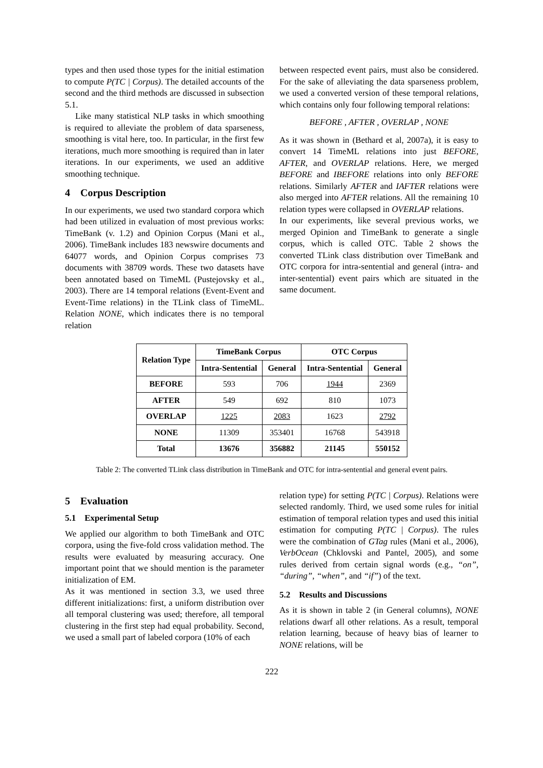types and then used those types for the initial estimation to compute P(TC | Corpus). The detailed accounts of the second and the third methods are discussed in subsection 5.1.
Like many statistical NLP tasks in which smoothing is required to alleviate the problem of data sparseness, smoothing is vital here, too. In particular, in the first few iterations, much more smoothing is required than in later iterations. In our experiments, we used an additive smoothing technique.
4 Corpus Description
In our experiments, we used two standard corpora which had been utilized in evaluation of most previous works: TimeBank (v. 1.2) and Opinion Corpus (Mani et al., 2006). TimeBank includes 183 newswire documents and 64077 words, and Opinion Corpus comprises 73 documents with 38709 words. These two datasets have been annotated based on TimeML (Pustejovsky et al., 2003). There are 14 temporal relations (Event-Event and Event-Time relations) in the TLink class of TimeML. Relation NONE, which indicates there is no temporal relation
between respected event pairs, must also be considered. For the sake of alleviating the data sparseness problem, we used a converted version of these temporal relations, which contains only four following temporal relations:
BEFORE , AFTER , OVERLAP , NONE
As it was shown in (Bethard et al, 2007a), it is easy to convert 14 TimeML relations into just BEFORE, AFTER, and OVERLAP relations. Here, we merged BEFORE and IBEFORE relations into only BEFORE relations. Similarly AFTER and IAFTER relations were also merged into AFTER relations. All the remaining 10 relation types were collapsed in OVERLAP relations.
In our experiments, like several previous works, we merged Opinion and TimeBank to generate a single corpus, which is called OTC. Table 2 shows the converted TLink class distribution over TimeBank and OTC corpora for intra-sentential and general (intra- and inter-sentential) event pairs which are situated in the same document.
| Relation Type | TimeBank Corpus | | OTC Corpus | |
| --- | --- | --- | --- | --- |
| | Intra-Sentential | General | Intra-Sentential | General |
| BEFORE | 593 | 706 | 1944 | 2369 |
| AFTER | 549 | 692 | 810 | 1073 |
| OVERLAP | 1225 | 2083 | 1623 | 2792 |
| NONE | 11309 | 353401 | 16768 | 543918 |
| Total | 13676 | 356882 | 21145 | 550152 |
Table 2: The converted TLink class distribution in TimeBank and OTC for intra-sentential and general event pairs.
5 Evaluation
5.1 Experimental Setup
We applied our algorithm to both TimeBank and OTC corpora, using the five-fold cross validation method. The results were evaluated by measuring accuracy. One important point that we should mention is the parameter initialization of EM.
As it was mentioned in section 3.3, we used three different initializations: first, a uniform distribution over all temporal clustering was used; therefore, all temporal clustering in the first step had equal probability. Second, we used a small part of labeled corpora (10% of each
relation type) for setting P(TC | Corpus). Relations were selected randomly. Third, we used some rules for initial estimation of temporal relation types and used this initial estimation for computing P(TC | Corpus). The rules were the combination of GTag rules (Mani et al., 2006), VerbOcean (Chklovski and Pantel, 2005), and some rules derived from certain signal words (e.g., “on”, “during”, “when”, and “if”) of the text.
5.2 Results and Discussions
As it is shown in table 2 (in General columns), NONE relations dwarf all other relations. As a result, temporal relation learning, because of heavy bias of learner to NONE relations, will be
222